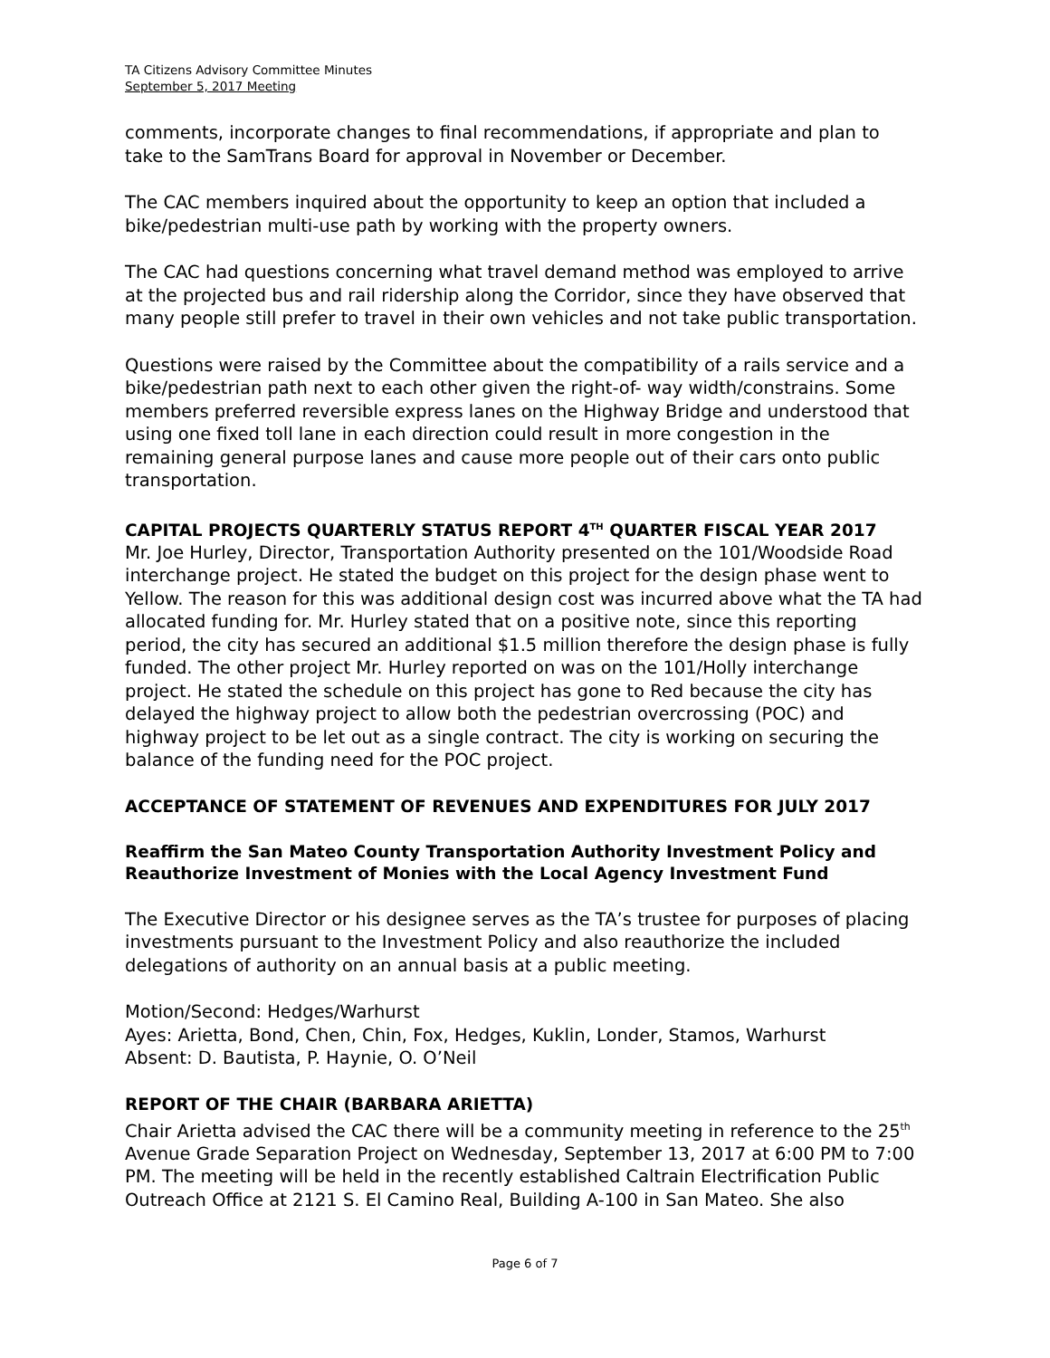TA Citizens Advisory Committee Minutes
September 5, 2017 Meeting
comments, incorporate changes to final recommendations, if appropriate and plan to take to the SamTrans Board for approval in November or December.
The CAC members inquired about the opportunity to keep an option that included a bike/pedestrian multi-use path by working with the property owners.
The CAC had questions concerning what travel demand method was employed to arrive at the projected bus and rail ridership along the Corridor, since they have observed that many people still prefer to travel in their own vehicles and not take public transportation.
Questions were raised by the Committee about the compatibility of a rails service and a bike/pedestrian path next to each other given the right-of- way width/constrains. Some members preferred reversible express lanes on the Highway Bridge and understood that using one fixed toll lane in each direction could result in more congestion in the remaining general purpose lanes and cause more people out of their cars onto public transportation.
CAPITAL PROJECTS QUARTERLY STATUS REPORT 4<sup>TH</sup> QUARTER FISCAL YEAR 2017
Mr. Joe Hurley, Director, Transportation Authority presented on the 101/Woodside Road interchange project. He stated the budget on this project for the design phase went to Yellow. The reason for this was additional design cost was incurred above what the TA had allocated funding for. Mr. Hurley stated that on a positive note, since this reporting period, the city has secured an additional $1.5 million therefore the design phase is fully funded. The other project Mr. Hurley reported on was on the 101/Holly interchange project. He stated the schedule on this project has gone to Red because the city has delayed the highway project to allow both the pedestrian overcrossing (POC) and highway project to be let out as a single contract. The city is working on securing the balance of the funding need for the POC project.
ACCEPTANCE OF STATEMENT OF REVENUES AND EXPENDITURES FOR JULY 2017
Reaffirm the San Mateo County Transportation Authority Investment Policy and Reauthorize Investment of Monies with the Local Agency Investment Fund
The Executive Director or his designee serves as the TA’s trustee for purposes of placing investments pursuant to the Investment Policy and also reauthorize the included delegations of authority on an annual basis at a public meeting.
Motion/Second: Hedges/Warhurst
Ayes: Arietta, Bond, Chen, Chin, Fox, Hedges, Kuklin, Londer, Stamos, Warhurst
Absent: D. Bautista, P. Haynie, O. O’Neil
REPORT OF THE CHAIR (BARBARA ARIETTA)
Chair Arietta advised the CAC there will be a community meeting in reference to the 25<sup>th</sup> Avenue Grade Separation Project on Wednesday, September 13, 2017 at 6:00 PM to 7:00 PM. The meeting will be held in the recently established Caltrain Electrification Public Outreach Office at 2121 S. El Camino Real, Building A-100 in San Mateo. She also
Page 6 of 7